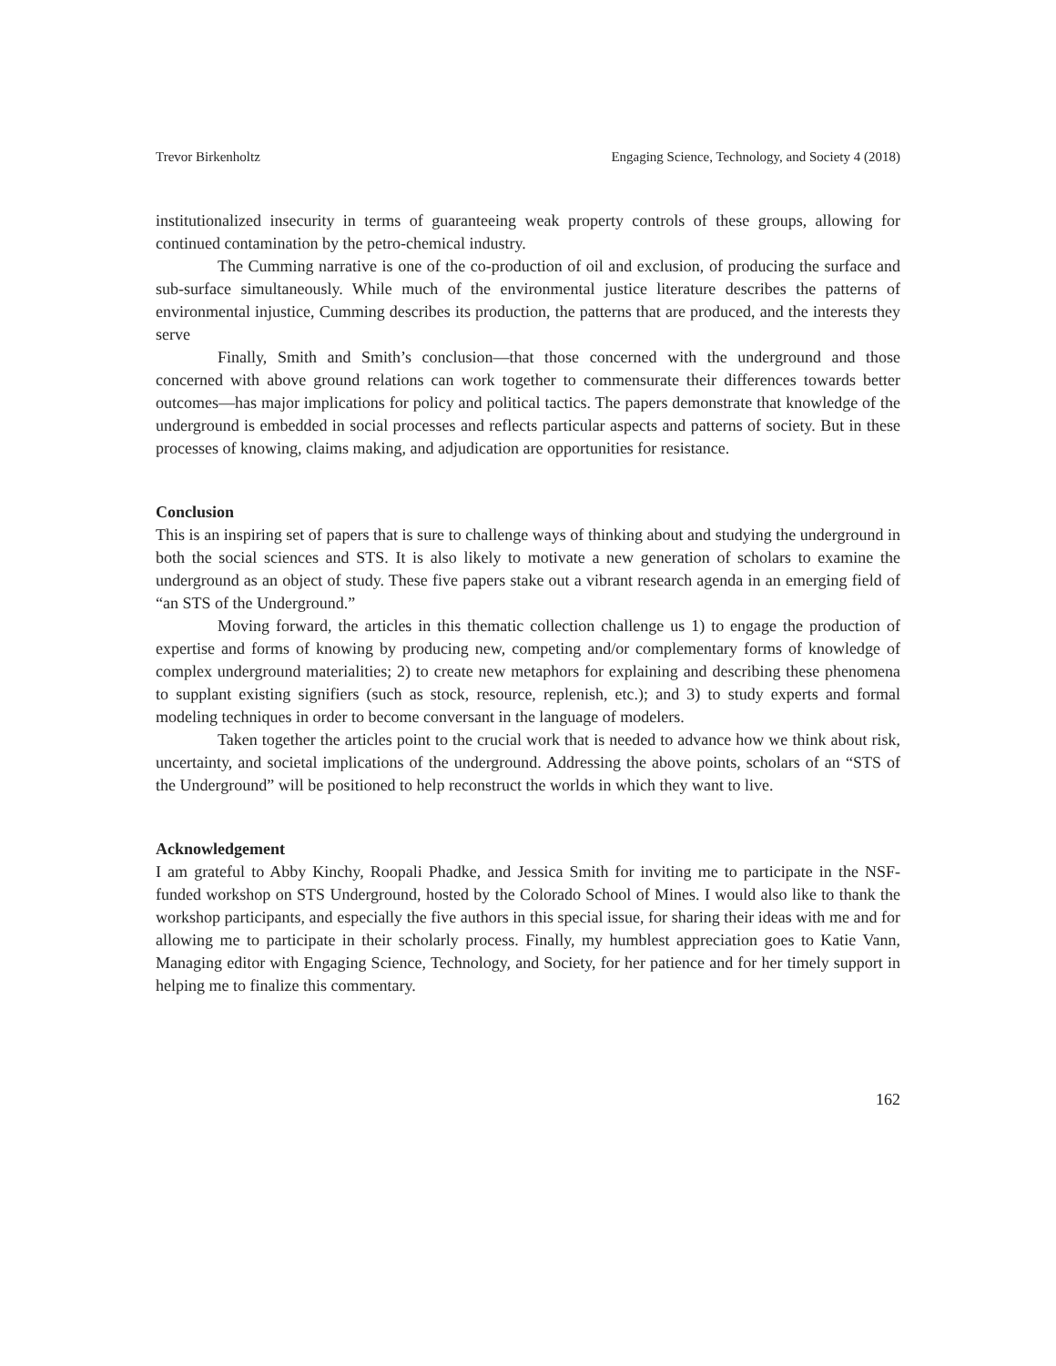Trevor Birkenholtz Engaging Science, Technology, and Society 4 (2018)
institutionalized insecurity in terms of guaranteeing weak property controls of these groups, allowing for continued contamination by the petro-chemical industry.
The Cumming narrative is one of the co-production of oil and exclusion, of producing the surface and sub-surface simultaneously. While much of the environmental justice literature describes the patterns of environmental injustice, Cumming describes its production, the patterns that are produced, and the interests they serve
Finally, Smith and Smith’s conclusion—that those concerned with the underground and those concerned with above ground relations can work together to commensurate their differences towards better outcomes—has major implications for policy and political tactics. The papers demonstrate that knowledge of the underground is embedded in social processes and reflects particular aspects and patterns of society. But in these processes of knowing, claims making, and adjudication are opportunities for resistance.
Conclusion
This is an inspiring set of papers that is sure to challenge ways of thinking about and studying the underground in both the social sciences and STS. It is also likely to motivate a new generation of scholars to examine the underground as an object of study. These five papers stake out a vibrant research agenda in an emerging field of “an STS of the Underground.”
Moving forward, the articles in this thematic collection challenge us 1) to engage the production of expertise and forms of knowing by producing new, competing and/or complementary forms of knowledge of complex underground materialities; 2) to create new metaphors for explaining and describing these phenomena to supplant existing signifiers (such as stock, resource, replenish, etc.); and 3) to study experts and formal modeling techniques in order to become conversant in the language of modelers.
Taken together the articles point to the crucial work that is needed to advance how we think about risk, uncertainty, and societal implications of the underground. Addressing the above points, scholars of an “STS of the Underground” will be positioned to help reconstruct the worlds in which they want to live.
Acknowledgement
I am grateful to Abby Kinchy, Roopali Phadke, and Jessica Smith for inviting me to participate in the NSF-funded workshop on STS Underground, hosted by the Colorado School of Mines. I would also like to thank the workshop participants, and especially the five authors in this special issue, for sharing their ideas with me and for allowing me to participate in their scholarly process. Finally, my humblest appreciation goes to Katie Vann, Managing editor with Engaging Science, Technology, and Society, for her patience and for her timely support in helping me to finalize this commentary.
162